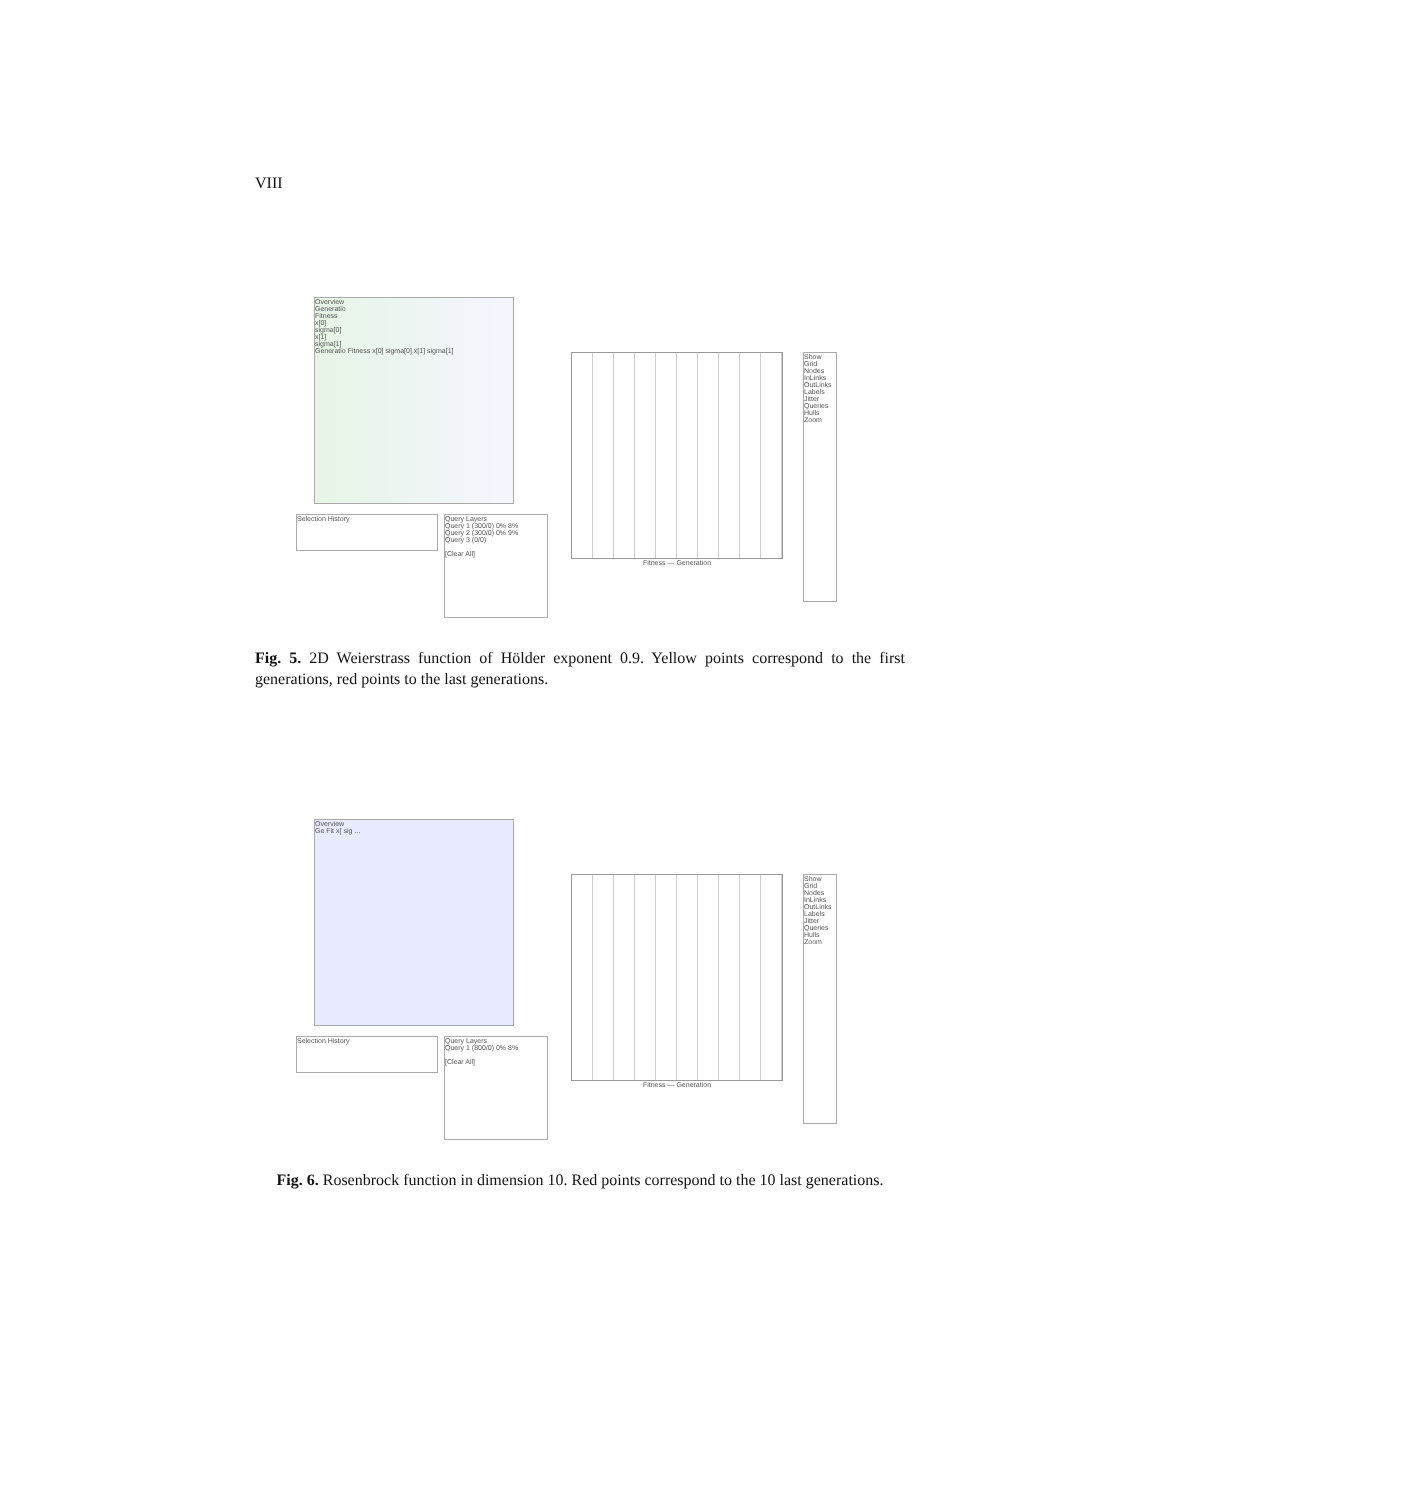VIII
Overview
Generatio
Fitness
x[0]
sigma[0]
x[1]
sigma[1]
Generatio Fitness x[0] sigma[0] x[1] sigma[1]
Selection History
Query Layers
Query 1 (300/0) 0% 8%
Query 2 (300/0) 0% 9%
Query 3 (0/0)
[Clear All]
Fitness — Generation
Show
Grid
Nodes
InLinks
OutLinks
Labels
Jitter
Queries
Hulls
Zoom
Fig. 5. 2D Weierstrass function of Hölder exponent 0.9. Yellow points correspond to the first generations, red points to the last generations.
Overview
Ge Fit x[ sig ...
Selection History
Query Layers
Query 1 (800/0) 0% 8%
[Clear All]
Fitness — Generation
Show
Grid
Nodes
InLinks
OutLinks
Labels
Jitter
Queries
Hulls
Zoom
Fig. 6. Rosenbrock function in dimension 10. Red points correspond to the 10 last generations.